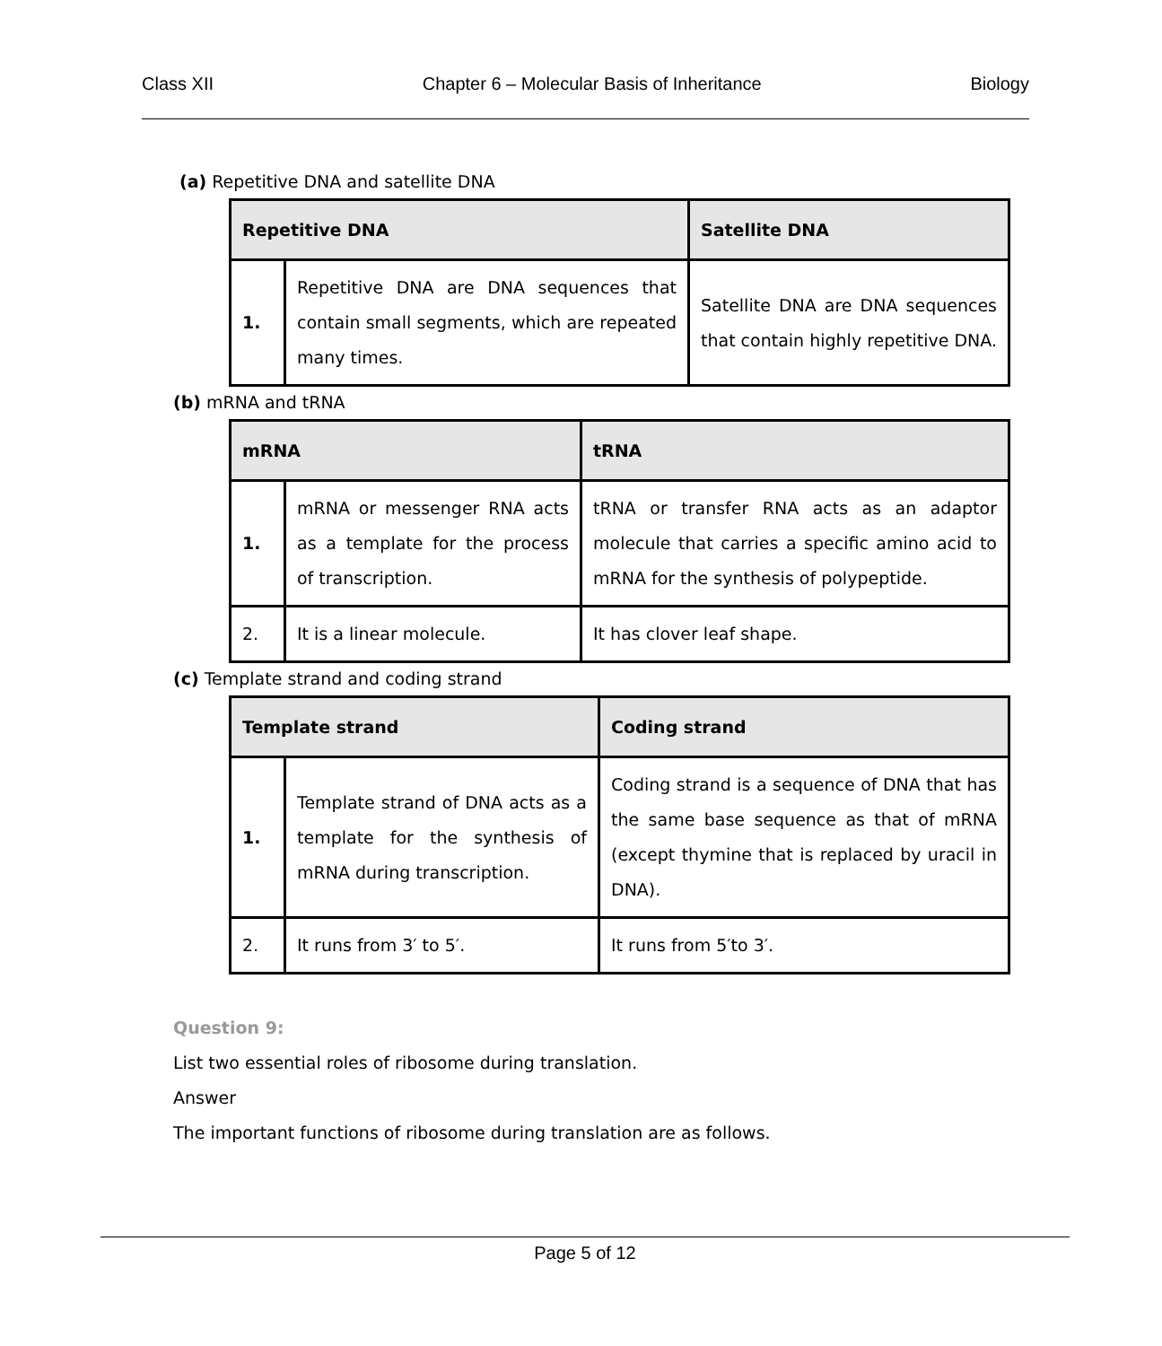Class XII Chapter 6 – Molecular Basis of Inheritance Biology
(a) Repetitive DNA and satellite DNA
| Repetitive DNA | | Satellite DNA |
| --- | --- | --- |
| 1. | Repetitive DNA are DNA sequences that contain small segments, which are repeated many times. | Satellite DNA are DNA sequences that contain highly repetitive DNA. |
(b) mRNA and tRNA
| mRNA | | tRNA |
| --- | --- | --- |
| 1. | mRNA or messenger RNA acts as a template for the process of transcription. | tRNA or transfer RNA acts as an adaptor molecule that carries a specific amino acid to mRNA for the synthesis of polypeptide. |
| 2. | It is a linear molecule. | It has clover leaf shape. |
(c) Template strand and coding strand
| Template strand | | Coding strand |
| --- | --- | --- |
| 1. | Template strand of DNA acts as a template for the synthesis of mRNA during transcription. | Coding strand is a sequence of DNA that has the same base sequence as that of mRNA (except thymine that is replaced by uracil in DNA). |
| 2. | It runs from 3′ to 5′. | It runs from 5′to 3′. |
Question 9:
List two essential roles of ribosome during translation.
Answer
The important functions of ribosome during translation are as follows.
Page 5 of 12